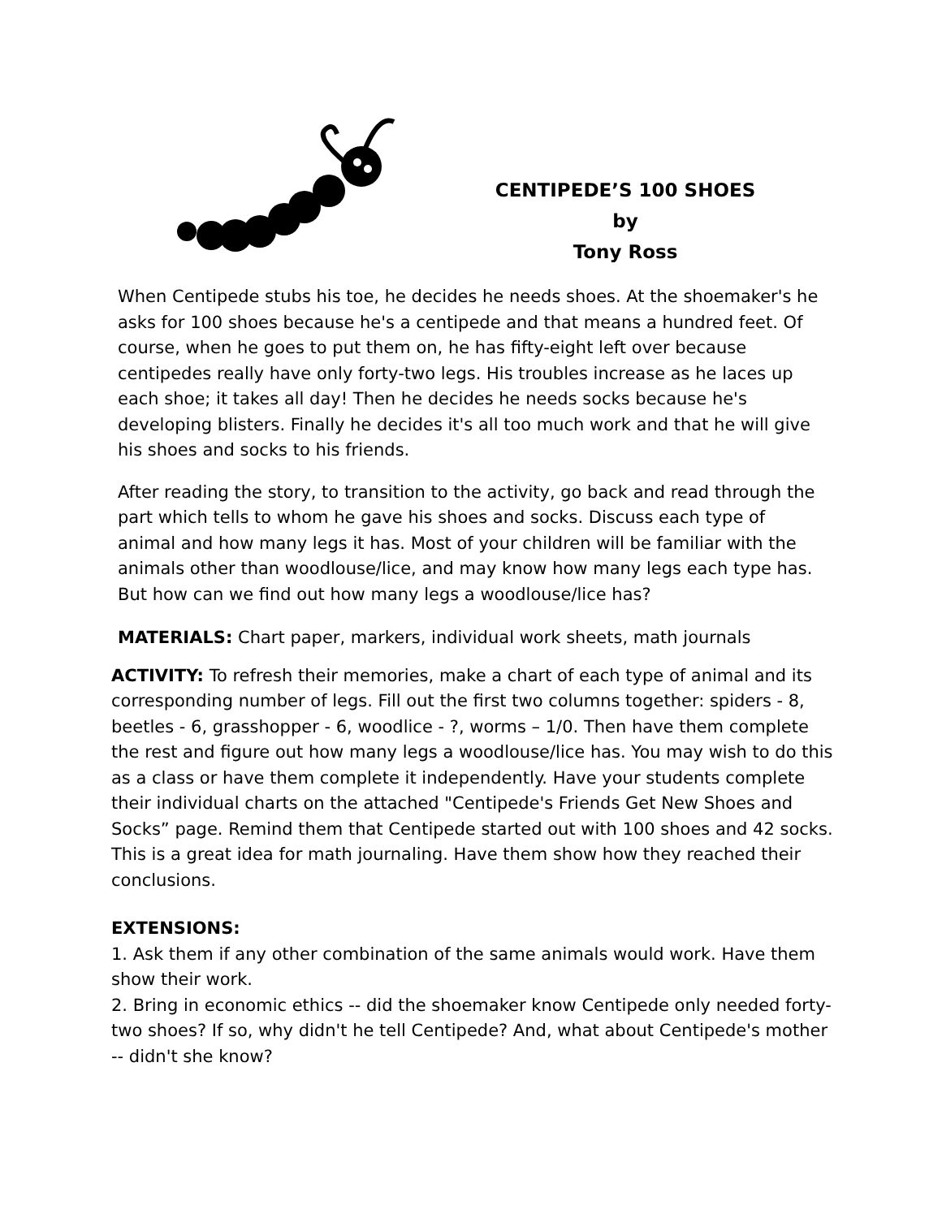CENTIPEDE’S 100 SHOES
by
Tony Ross
When Centipede stubs his toe, he decides he needs shoes. At the shoemaker's he asks for 100 shoes because he's a centipede and that means a hundred feet. Of course, when he goes to put them on, he has fifty-eight left over because centipedes really have only forty-two legs. His troubles increase as he laces up each shoe; it takes all day! Then he decides he needs socks because he's developing blisters. Finally he decides it's all too much work and that he will give his shoes and socks to his friends.
After reading the story, to transition to the activity, go back and read through the part which tells to whom he gave his shoes and socks. Discuss each type of animal and how many legs it has. Most of your children will be familiar with the animals other than woodlouse/lice, and may know how many legs each type has. But how can we find out how many legs a woodlouse/lice has?
MATERIALS: Chart paper, markers, individual work sheets, math journals
ACTIVITY: To refresh their memories, make a chart of each type of animal and its corresponding number of legs. Fill out the first two columns together: spiders - 8, beetles - 6, grasshopper - 6, woodlice - ?, worms – 1/0. Then have them complete the rest and figure out how many legs a woodlouse/lice has. You may wish to do this as a class or have them complete it independently. Have your students complete their individual charts on the attached "Centipede's Friends Get New Shoes and Socks” page. Remind them that Centipede started out with 100 shoes and 42 socks. This is a great idea for math journaling. Have them show how they reached their conclusions.
EXTENSIONS:
1. Ask them if any other combination of the same animals would work. Have them show their work.
2. Bring in economic ethics -- did the shoemaker know Centipede only needed forty-two shoes? If so, why didn't he tell Centipede? And, what about Centipede's mother -- didn't she know?